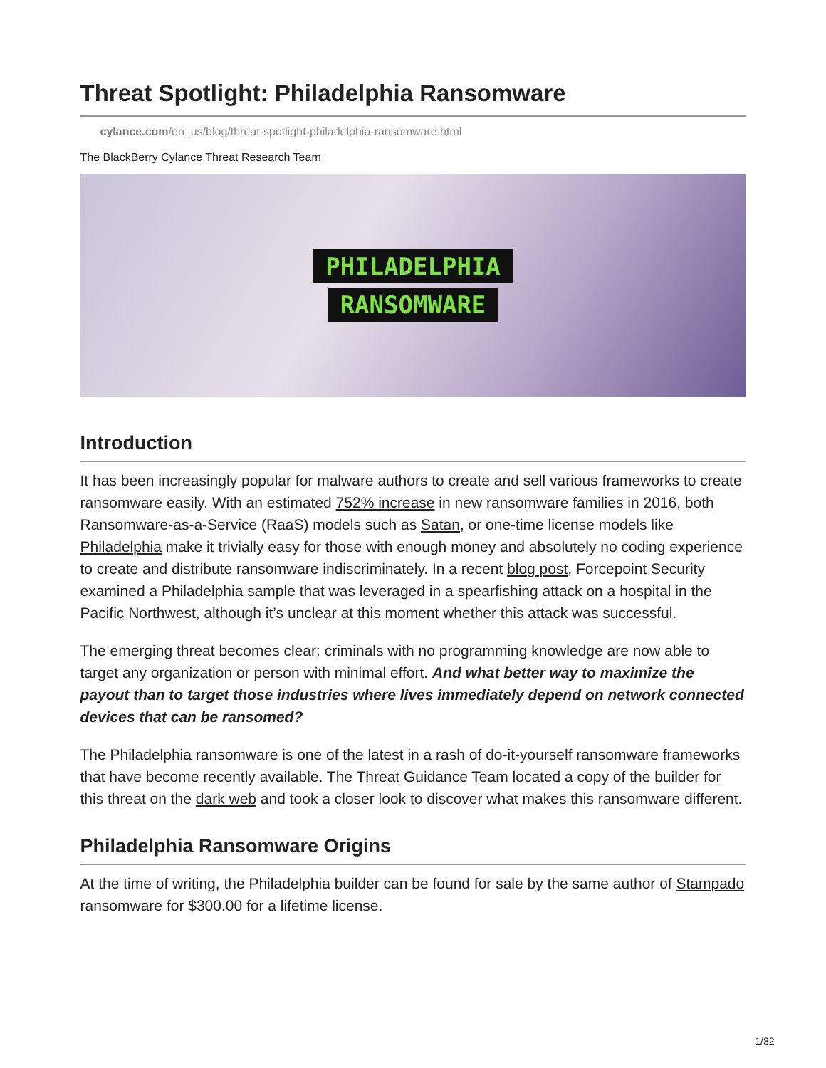Threat Spotlight: Philadelphia Ransomware
cylance.com/en_us/blog/threat-spotlight-philadelphia-ransomware.html
The BlackBerry Cylance Threat Research Team
PHILADELPHIA
RANSOMWARE
Introduction
It has been increasingly popular for malware authors to create and sell various frameworks to create ransomware easily. With an estimated 752% increase in new ransomware families in 2016, both Ransomware-as-a-Service (RaaS) models such as Satan, or one-time license models like Philadelphia make it trivially easy for those with enough money and absolutely no coding experience to create and distribute ransomware indiscriminately. In a recent blog post, Forcepoint Security examined a Philadelphia sample that was leveraged in a spearfishing attack on a hospital in the Pacific Northwest, although it’s unclear at this moment whether this attack was successful.
The emerging threat becomes clear: criminals with no programming knowledge are now able to target any organization or person with minimal effort. And what better way to maximize the payout than to target those industries where lives immediately depend on network connected devices that can be ransomed?
The Philadelphia ransomware is one of the latest in a rash of do-it-yourself ransomware frameworks that have become recently available. The Threat Guidance Team located a copy of the builder for this threat on the dark web and took a closer look to discover what makes this ransomware different.
Philadelphia Ransomware Origins
At the time of writing, the Philadelphia builder can be found for sale by the same author of Stampado ransomware for $300.00 for a lifetime license.
1/32